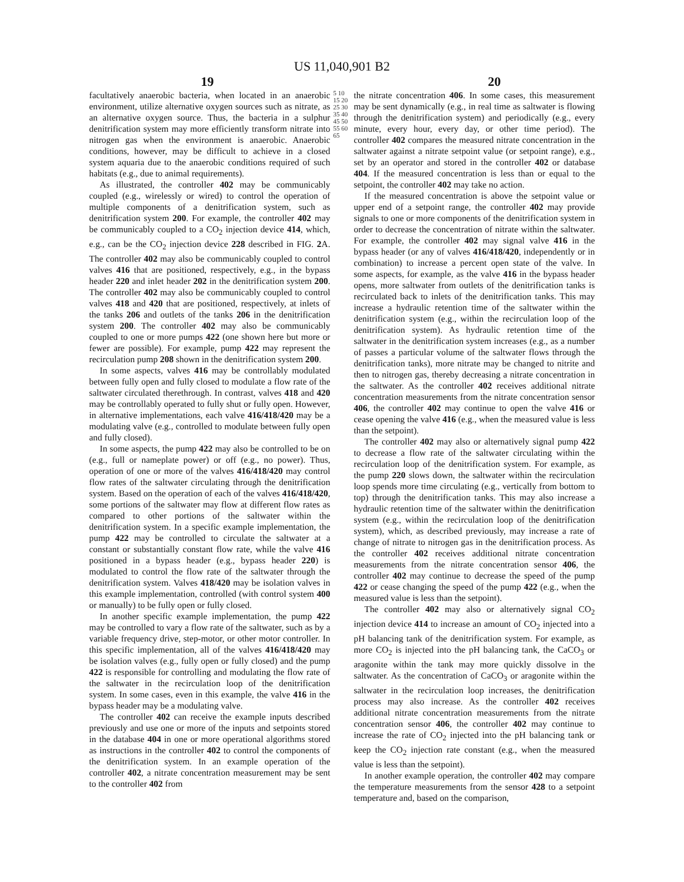US 11,040,901 B2
19 20
facultatively anaerobic bacteria, when located in an anaerobic environment, utilize alternative oxygen sources such as nitrate, as an alternative oxygen source. Thus, the bacteria in a sulphur denitrification system may more efficiently transform nitrate into nitrogen gas when the environment is anaerobic. Anaerobic conditions, however, may be difficult to achieve in a closed system aquaria due to the anaerobic conditions required of such habitats (e.g., due to animal requirements).
As illustrated, the controller 402 may be communicably coupled (e.g., wirelessly or wired) to control the operation of multiple components of a denitrification system, such as denitrification system 200. For example, the controller 402 may be communicably coupled to a CO<sub>2</sub> injection device 414, which, e.g., can be the CO<sub>2</sub> injection device 228 described in FIG. 2 A. The controller 402 may also be communicably coupled to control valves 416 that are positioned, respectively, e.g., in the bypass header 220 and inlet header 202 in the denitrification system 200. The controller 402 may also be communicably coupled to control valves 418 and 420 that are positioned, respectively, at inlets of the tanks 206 and outlets of the tanks 206 in the denitrification system 200. The controller 402 may also be communicably coupled to one or more pumps 422 (one shown here but more or fewer are possible). For example, pump 422 may represent the recirculation pump 208 shown in the denitrification system 200.
In some aspects, valves 416 may be controllably modulated between fully open and fully closed to modulate a flow rate of the saltwater circulated therethrough. In contrast, valves 418 and 420 may be controllably operated to fully shut or fully open. However, in alternative implementations, each valve 416/418/420 may be a modulating valve (e.g., controlled to modulate between fully open and fully closed).
In some aspects, the pump 422 may also be controlled to be on (e.g., full or nameplate power) or off (e.g., no power). Thus, operation of one or more of the valves 416/418/420 may control flow rates of the saltwater circulating through the denitrification system. Based on the operation of each of the valves 416/418/420, some portions of the saltwater may flow at different flow rates as compared to other portions of the saltwater within the denitrification system. In a specific example implementation, the pump 422 may be controlled to circulate the saltwater at a constant or substantially constant flow rate, while the valve 416 positioned in a bypass header (e.g., bypass header 220) is modulated to control the flow rate of the saltwater through the denitrification system. Valves 418/420 may be isolation valves in this example implementation, controlled (with control system 400 or manually) to be fully open or fully closed.
In another specific example implementation, the pump 422 may be controlled to vary a flow rate of the saltwater, such as by a variable frequency drive, step-motor, or other motor controller. In this specific implementation, all of the valves 416/418/420 may be isolation valves (e.g., fully open or fully closed) and the pump 422 is responsible for controlling and modulating the flow rate of the saltwater in the recirculation loop of the denitrification system. In some cases, even in this example, the valve 416 in the bypass header may be a modulating valve.
The controller 402 can receive the example inputs described previously and use one or more of the inputs and setpoints stored in the database 404 in one or more operational algorithms stored as instructions in the controller 402 to control the components of the denitrification system. In an example operation of the controller 402, a nitrate concentration measurement may be sent to the controller 402 from
5 10 15 20 25 30 35 40 45 50 55 60 65
the nitrate concentration 406. In some cases, this measurement may be sent dynamically (e.g., in real time as saltwater is flowing through the denitrification system) and periodically (e.g., every minute, every hour, every day, or other time period). The controller 402 compares the measured nitrate concentration in the saltwater against a nitrate setpoint value (or setpoint range), e.g., set by an operator and stored in the controller 402 or database 404. If the measured concentration is less than or equal to the setpoint, the controller 402 may take no action.
If the measured concentration is above the setpoint value or upper end of a setpoint range, the controller 402 may provide signals to one or more components of the denitrification system in order to decrease the concentration of nitrate within the saltwater. For example, the controller 402 may signal valve 416 in the bypass header (or any of valves 416/418/420, independently or in combination) to increase a percent open state of the valve. In some aspects, for example, as the valve 416 in the bypass header opens, more saltwater from outlets of the denitrification tanks is recirculated back to inlets of the denitrification tanks. This may increase a hydraulic retention time of the saltwater within the denitrification system (e.g., within the recirculation loop of the denitrification system). As hydraulic retention time of the saltwater in the denitrification system increases (e.g., as a number of passes a particular volume of the saltwater flows through the denitrification tanks), more nitrate may be changed to nitrite and then to nitrogen gas, thereby decreasing a nitrate concentration in the saltwater. As the controller 402 receives additional nitrate concentration measurements from the nitrate concentration sensor 406, the controller 402 may continue to open the valve 416 or cease opening the valve 416 (e.g., when the measured value is less than the setpoint).
The controller 402 may also or alternatively signal pump 422 to decrease a flow rate of the saltwater circulating within the recirculation loop of the denitrification system. For example, as the pump 220 slows down, the saltwater within the recirculation loop spends more time circulating (e.g., vertically from bottom to top) through the denitrification tanks. This may also increase a hydraulic retention time of the saltwater within the denitrification system (e.g., within the recirculation loop of the denitrification system), which, as described previously, may increase a rate of change of nitrate to nitrogen gas in the denitrification process. As the controller 402 receives additional nitrate concentration measurements from the nitrate concentration sensor 406, the controller 402 may continue to decrease the speed of the pump 422 or cease changing the speed of the pump 422 (e.g., when the measured value is less than the setpoint).
The controller 402 may also or alternatively signal CO<sub>2</sub> injection device 414 to increase an amount of CO<sub>2</sub> injected into a pH balancing tank of the denitrification system. For example, as more CO<sub>2</sub> is injected into the pH balancing tank, the CaCO<sub>3</sub> or aragonite within the tank may more quickly dissolve in the saltwater. As the concentration of CaCO<sub>3</sub> or aragonite within the saltwater in the recirculation loop increases, the denitrification process may also increase. As the controller 402 receives additional nitrate concentration measurements from the nitrate concentration sensor 406, the controller 402 may continue to increase the rate of CO<sub>2</sub> injected into the pH balancing tank or keep the CO<sub>2</sub> injection rate constant (e.g., when the measured value is less than the setpoint).
In another example operation, the controller 402 may compare the temperature measurements from the sensor 428 to a setpoint temperature and, based on the comparison,